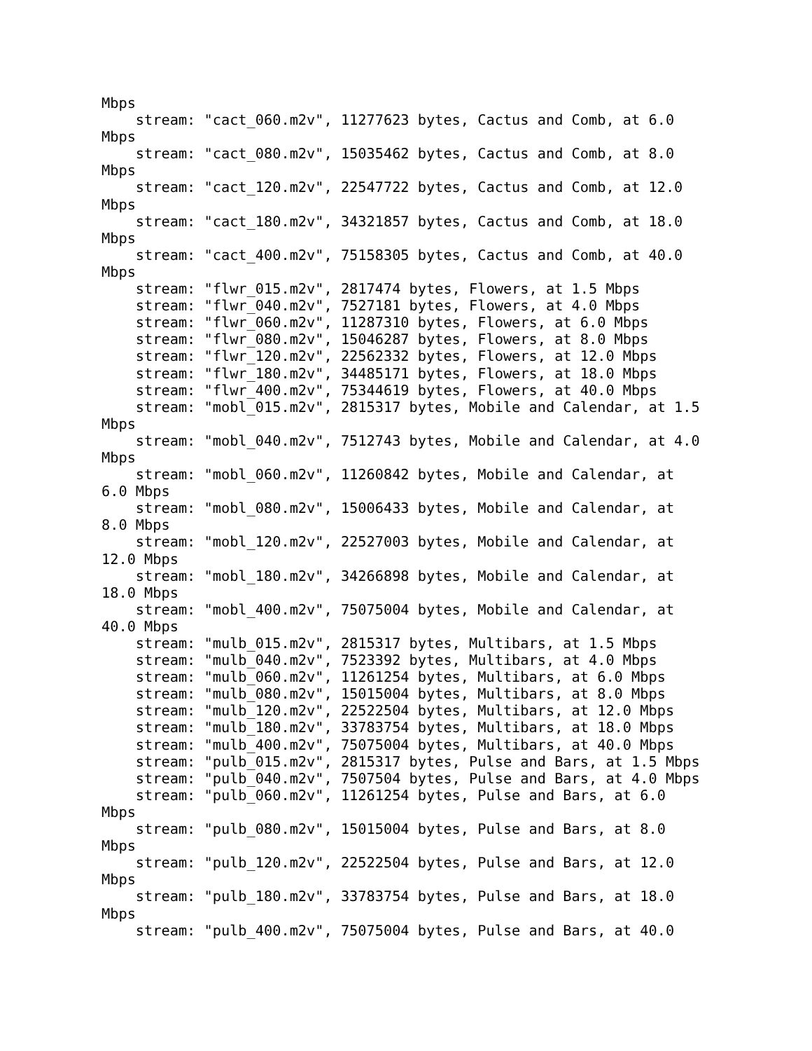Mbps
    stream: "cact_060.m2v", 11277623 bytes, Cactus and Comb, at 6.0
Mbps
    stream: "cact_080.m2v", 15035462 bytes, Cactus and Comb, at 8.0
Mbps
    stream: "cact_120.m2v", 22547722 bytes, Cactus and Comb, at 12.0
Mbps
    stream: "cact_180.m2v", 34321857 bytes, Cactus and Comb, at 18.0
Mbps
    stream: "cact_400.m2v", 75158305 bytes, Cactus and Comb, at 40.0
Mbps
    stream: "flwr_015.m2v", 2817474 bytes, Flowers, at 1.5 Mbps
    stream: "flwr_040.m2v", 7527181 bytes, Flowers, at 4.0 Mbps
    stream: "flwr_060.m2v", 11287310 bytes, Flowers, at 6.0 Mbps
    stream: "flwr_080.m2v", 15046287 bytes, Flowers, at 8.0 Mbps
    stream: "flwr_120.m2v", 22562332 bytes, Flowers, at 12.0 Mbps
    stream: "flwr_180.m2v", 34485171 bytes, Flowers, at 18.0 Mbps
    stream: "flwr_400.m2v", 75344619 bytes, Flowers, at 40.0 Mbps
    stream: "mobl_015.m2v", 2815317 bytes, Mobile and Calendar, at 1.5
Mbps
    stream: "mobl_040.m2v", 7512743 bytes, Mobile and Calendar, at 4.0
Mbps
    stream: "mobl_060.m2v", 11260842 bytes, Mobile and Calendar, at
6.0 Mbps
    stream: "mobl_080.m2v", 15006433 bytes, Mobile and Calendar, at
8.0 Mbps
    stream: "mobl_120.m2v", 22527003 bytes, Mobile and Calendar, at
12.0 Mbps
    stream: "mobl_180.m2v", 34266898 bytes, Mobile and Calendar, at
18.0 Mbps
    stream: "mobl_400.m2v", 75075004 bytes, Mobile and Calendar, at
40.0 Mbps
    stream: "mulb_015.m2v", 2815317 bytes, Multibars, at 1.5 Mbps
    stream: "mulb_040.m2v", 7523392 bytes, Multibars, at 4.0 Mbps
    stream: "mulb_060.m2v", 11261254 bytes, Multibars, at 6.0 Mbps
    stream: "mulb_080.m2v", 15015004 bytes, Multibars, at 8.0 Mbps
    stream: "mulb_120.m2v", 22522504 bytes, Multibars, at 12.0 Mbps
    stream: "mulb_180.m2v", 33783754 bytes, Multibars, at 18.0 Mbps
    stream: "mulb_400.m2v", 75075004 bytes, Multibars, at 40.0 Mbps
    stream: "pulb_015.m2v", 2815317 bytes, Pulse and Bars, at 1.5 Mbps
    stream: "pulb_040.m2v", 7507504 bytes, Pulse and Bars, at 4.0 Mbps
    stream: "pulb_060.m2v", 11261254 bytes, Pulse and Bars, at 6.0
Mbps
    stream: "pulb_080.m2v", 15015004 bytes, Pulse and Bars, at 8.0
Mbps
    stream: "pulb_120.m2v", 22522504 bytes, Pulse and Bars, at 12.0
Mbps
    stream: "pulb_180.m2v", 33783754 bytes, Pulse and Bars, at 18.0
Mbps
    stream: "pulb_400.m2v", 75075004 bytes, Pulse and Bars, at 40.0